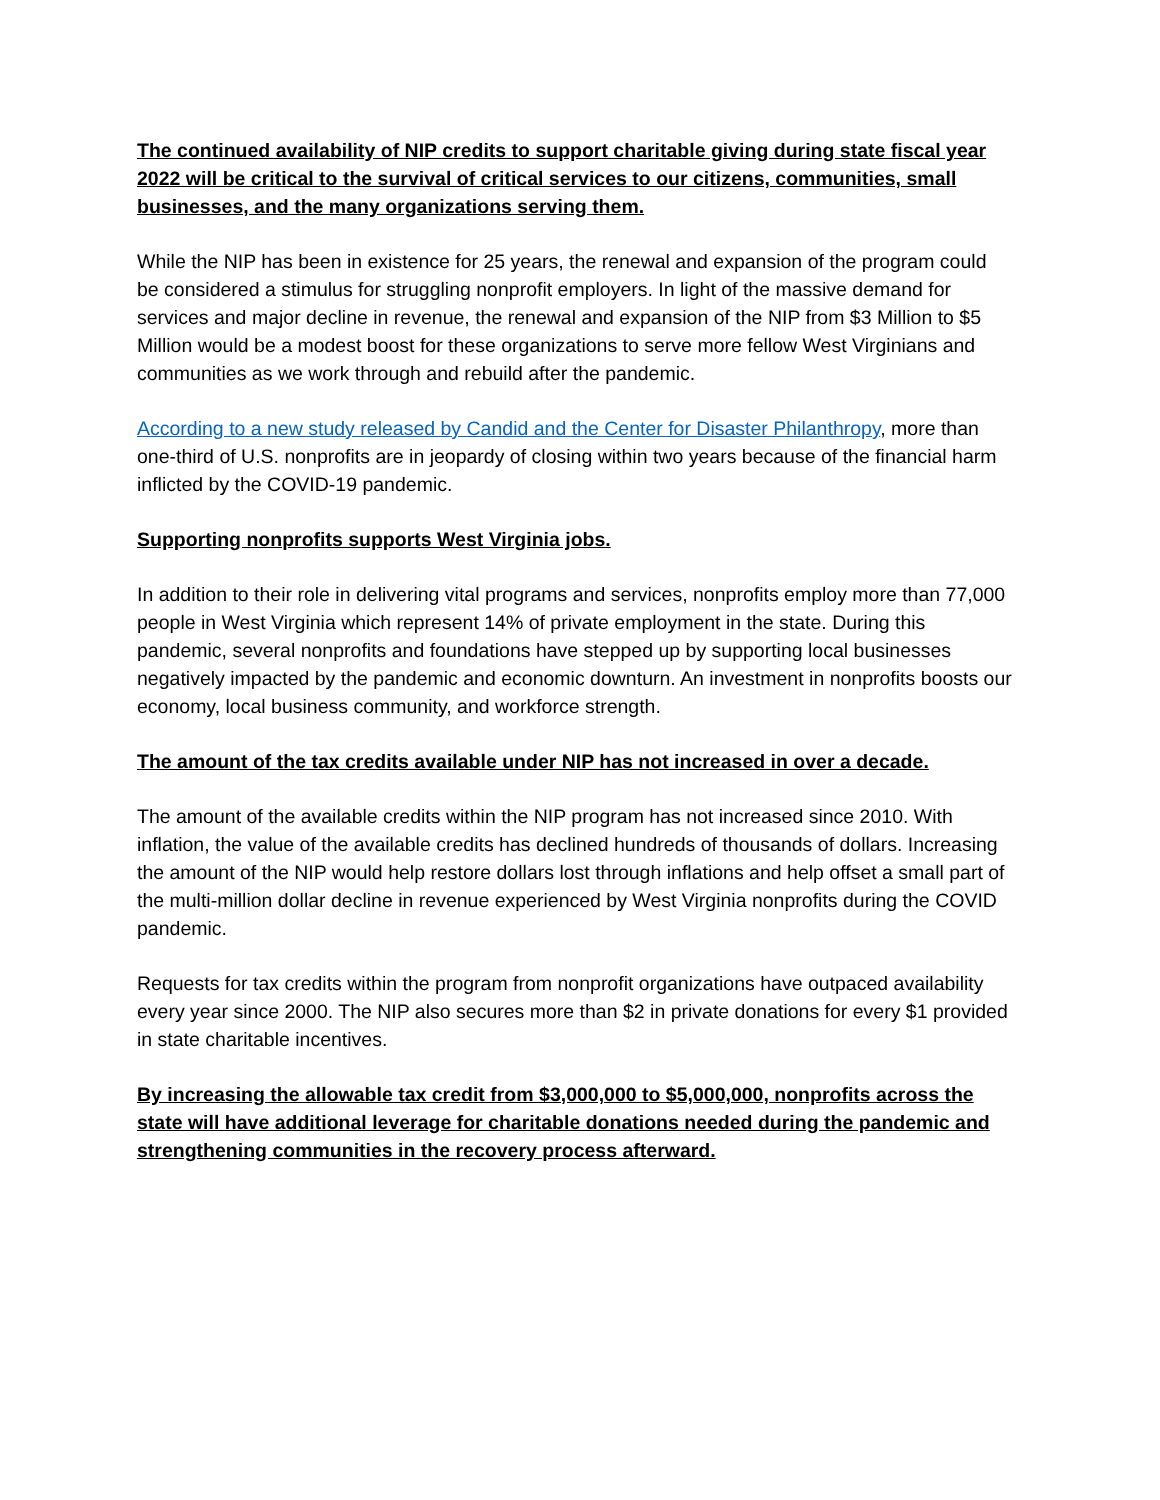The continued availability of NIP credits to support charitable giving during state fiscal year 2022 will be critical to the survival of critical services to our citizens, communities, small businesses, and the many organizations serving them.
While the NIP has been in existence for 25 years, the renewal and expansion of the program could be considered a stimulus for struggling nonprofit employers. In light of the massive demand for services and major decline in revenue, the renewal and expansion of the NIP from $3 Million to $5 Million would be a modest boost for these organizations to serve more fellow West Virginians and communities as we work through and rebuild after the pandemic.
According to a new study released by Candid and the Center for Disaster Philanthropy, more than one-third of U.S. nonprofits are in jeopardy of closing within two years because of the financial harm inflicted by the COVID-19 pandemic.
Supporting nonprofits supports West Virginia jobs.
In addition to their role in delivering vital programs and services, nonprofits employ more than 77,000 people in West Virginia which represent 14% of private employment in the state. During this pandemic, several nonprofits and foundations have stepped up by supporting local businesses negatively impacted by the pandemic and economic downturn. An investment in nonprofits boosts our economy, local business community, and workforce strength.
The amount of the tax credits available under NIP has not increased in over a decade.
The amount of the available credits within the NIP program has not increased since 2010. With inflation, the value of the available credits has declined hundreds of thousands of dollars. Increasing the amount of the NIP would help restore dollars lost through inflations and help offset a small part of the multi-million dollar decline in revenue experienced by West Virginia nonprofits during the COVID pandemic.
Requests for tax credits within the program from nonprofit organizations have outpaced availability every year since 2000. The NIP also secures more than $2 in private donations for every $1 provided in state charitable incentives.
By increasing the allowable tax credit from $3,000,000 to $5,000,000, nonprofits across the state will have additional leverage for charitable donations needed during the pandemic and strengthening communities in the recovery process afterward.